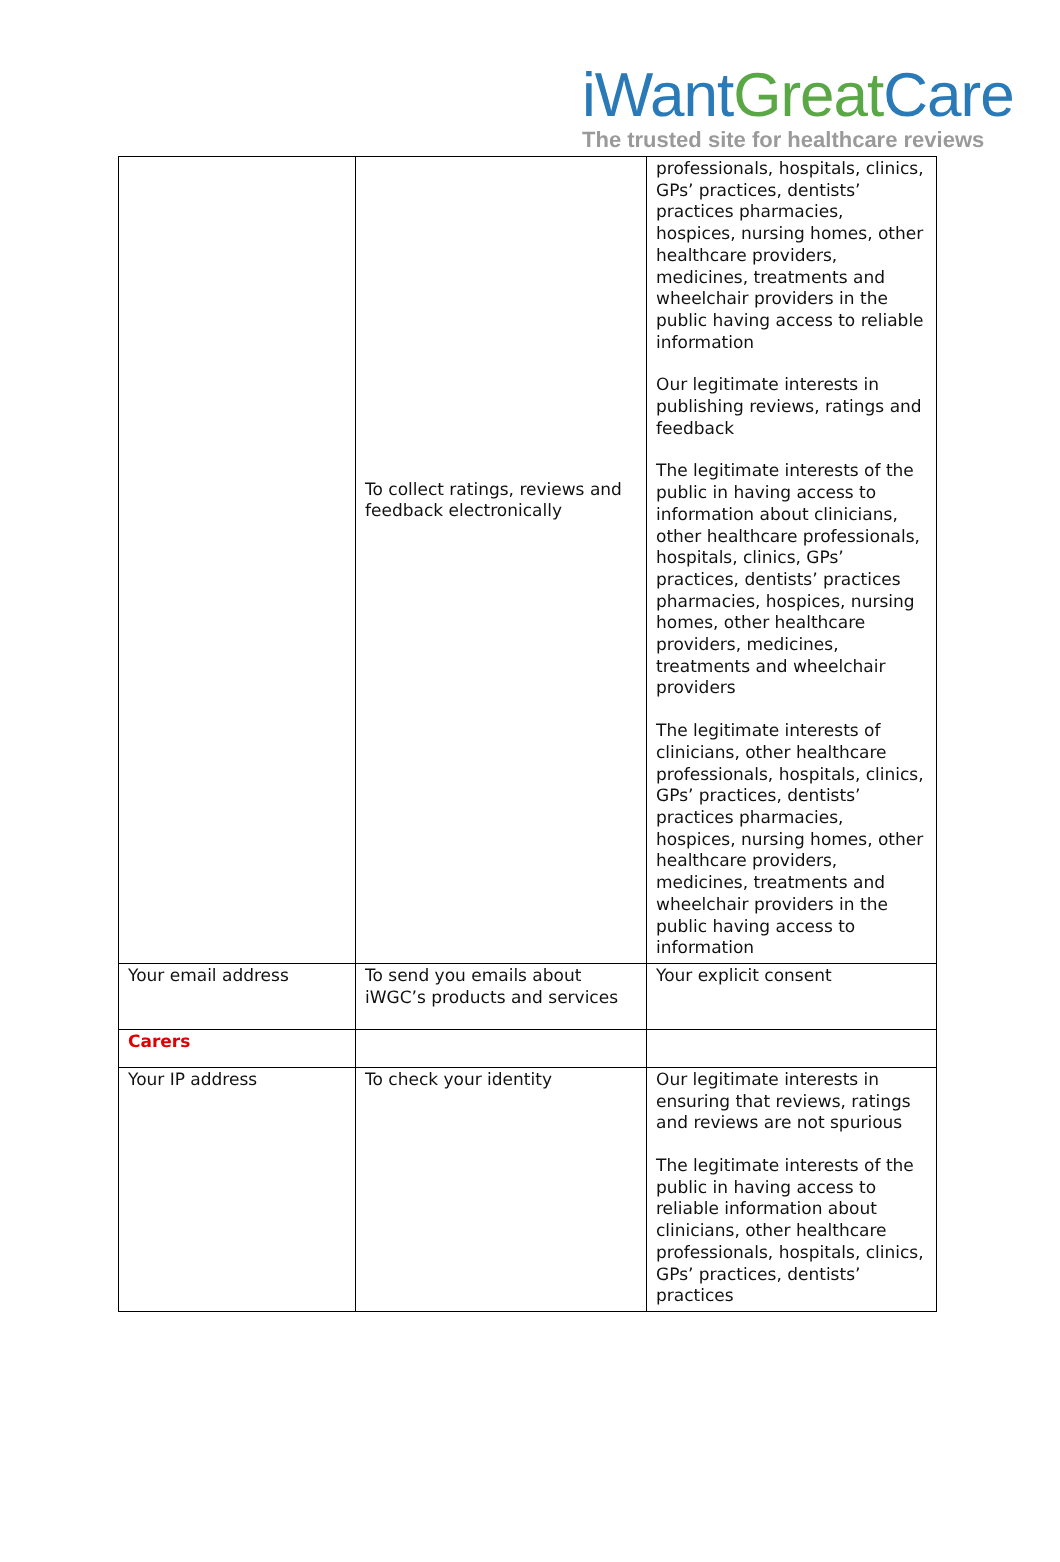iWantGreat Care
The trusted site for healthcare reviews
| | To collect ratings, reviews and feedback electronically | professionals, hospitals, clinics, GPs’ practices, dentists’ practices pharmacies, hospices, nursing homes, other healthcare providers, medicines, treatments and wheelchair providers in the public having access to reliable information Our legitimate interests in publishing reviews, ratings and feedback The legitimate interests of the public in having access to information about clinicians, other healthcare professionals, hospitals, clinics, GPs’ practices, dentists’ practices pharmacies, hospices, nursing homes, other healthcare providers, medicines, treatments and wheelchair providers The legitimate interests of clinicians, other healthcare professionals, hospitals, clinics, GPs’ practices, dentists’ practices pharmacies, hospices, nursing homes, other healthcare providers, medicines, treatments and wheelchair providers in the public having access to information |
| Your email address | To send you emails about iWGC’s products and services | Your explicit consent |
| Carers | | |
| Your IP address | To check your identity | Our legitimate interests in ensuring that reviews, ratings and reviews are not spurious The legitimate interests of the public in having access to reliable information about clinicians, other healthcare professionals, hospitals, clinics, GPs’ practices, dentists’ practices |